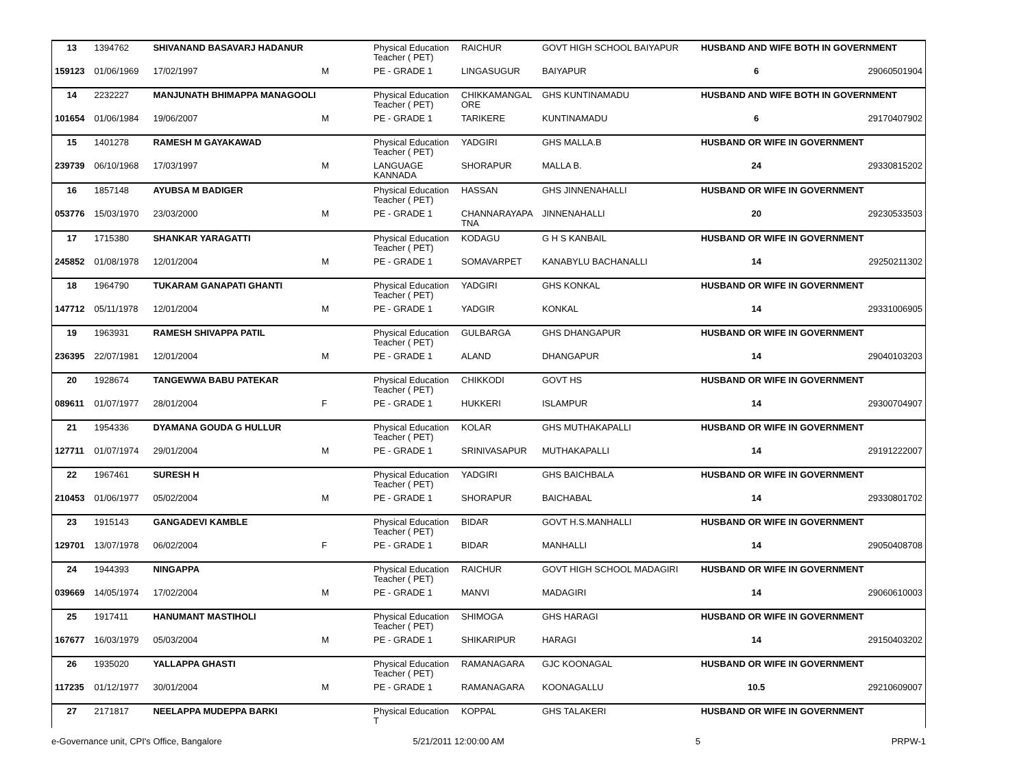| 13 | 1394762 | SHIVANAND BASAVARJ HADANUR | | Physical Education Teacher ( PET) | RAICHUR | GOVT HIGH SCHOOL BAIYAPUR | HUSBAND AND WIFE BOTH IN GOVERNMENT | |
| 159123 | 01/06/1969 | 17/02/1997 | M | PE - GRADE 1 | LINGASUGUR | BAIYAPUR | 6 | 29060501904 |
| 14 | 2232227 | MANJUNATH BHIMAPPA MANAGOOLI | | Physical Education Teacher ( PET) | CHIKKAMANGAL ORE | GHS KUNTINAMADU | HUSBAND AND WIFE BOTH IN GOVERNMENT | |
| 101654 | 01/06/1984 | 19/06/2007 | M | PE - GRADE 1 | TARIKERE | KUNTINAMADU | 6 | 29170407902 |
| 15 | 1401278 | RAMESH M GAYAKAWAD | | Physical Education Teacher ( PET) | YADGIRI | GHS MALLA.B | HUSBAND OR WIFE IN GOVERNMENT | |
| 239739 | 06/10/1968 | 17/03/1997 | M | LANGUAGE KANNADA | SHORAPUR | MALLA B. | 24 | 29330815202 |
| 16 | 1857148 | AYUBSA M BADIGER | | Physical Education Teacher ( PET) | HASSAN | GHS JINNENAHALLI | HUSBAND OR WIFE IN GOVERNMENT | |
| 053776 | 15/03/1970 | 23/03/2000 | M | PE - GRADE 1 | CHANNARAYAPA TNA | JINNENAHALLI | 20 | 29230533503 |
| 17 | 1715380 | SHANKAR YARAGATTI | | Physical Education Teacher ( PET) | KODAGU | G H S KANBAIL | HUSBAND OR WIFE IN GOVERNMENT | |
| 245852 | 01/08/1978 | 12/01/2004 | M | PE - GRADE 1 | SOMAVARPET | KANABYLU BACHANALLI | 14 | 29250211302 |
| 18 | 1964790 | TUKARAM GANAPATI GHANTI | | Physical Education Teacher ( PET) | YADGIRI | GHS KONKAL | HUSBAND OR WIFE IN GOVERNMENT | |
| 147712 | 05/11/1978 | 12/01/2004 | M | PE - GRADE 1 | YADGIR | KONKAL | 14 | 29331006905 |
| 19 | 1963931 | RAMESH SHIVAPPA PATIL | | Physical Education Teacher ( PET) | GULBARGA | GHS DHANGAPUR | HUSBAND OR WIFE IN GOVERNMENT | |
| 236395 | 22/07/1981 | 12/01/2004 | M | PE - GRADE 1 | ALAND | DHANGAPUR | 14 | 29040103203 |
| 20 | 1928674 | TANGEWWA BABU PATEKAR | | Physical Education Teacher ( PET) | CHIKKODI | GOVT HS | HUSBAND OR WIFE IN GOVERNMENT | |
| 089611 | 01/07/1977 | 28/01/2004 | F | PE - GRADE 1 | HUKKERI | ISLAMPUR | 14 | 29300704907 |
| 21 | 1954336 | DYAMANA GOUDA G HULLUR | | Physical Education Teacher ( PET) | KOLAR | GHS MUTHAKAPALLI | HUSBAND OR WIFE IN GOVERNMENT | |
| 127711 | 01/07/1974 | 29/01/2004 | M | PE - GRADE 1 | SRINIVASAPUR | MUTHAKAPALLI | 14 | 29191222007 |
| 22 | 1967461 | SURESH H | | Physical Education Teacher ( PET) | YADGIRI | GHS BAICHBALA | HUSBAND OR WIFE IN GOVERNMENT | |
| 210453 | 01/06/1977 | 05/02/2004 | M | PE - GRADE 1 | SHORAPUR | BAICHABAL | 14 | 29330801702 |
| 23 | 1915143 | GANGADEVI KAMBLE | | Physical Education Teacher ( PET) | BIDAR | GOVT H.S.MANHALLI | HUSBAND OR WIFE IN GOVERNMENT | |
| 129701 | 13/07/1978 | 06/02/2004 | F | PE - GRADE 1 | BIDAR | MANHALLI | 14 | 29050408708 |
| 24 | 1944393 | NINGAPPA | | Physical Education Teacher ( PET) | RAICHUR | GOVT HIGH SCHOOL MADAGIRI | HUSBAND OR WIFE IN GOVERNMENT | |
| 039669 | 14/05/1974 | 17/02/2004 | M | PE - GRADE 1 | MANVI | MADAGIRI | 14 | 29060610003 |
| 25 | 1917411 | HANUMANT MASTIHOLI | | Physical Education Teacher ( PET) | SHIMOGA | GHS HARAGI | HUSBAND OR WIFE IN GOVERNMENT | |
| 167677 | 16/03/1979 | 05/03/2004 | M | PE - GRADE 1 | SHIKARIPUR | HARAGI | 14 | 29150403202 |
| 26 | 1935020 | YALLAPPA GHASTI | | Physical Education Teacher ( PET) | RAMANAGARA | GJC KOONAGAL | HUSBAND OR WIFE IN GOVERNMENT | |
| 117235 | 01/12/1977 | 30/01/2004 | M | PE - GRADE 1 | RAMANAGARA | KOONAGALLU | 10.5 | 29210609007 |
| 27 | 2171817 | NEELAPPA MUDEPPA BARKI | | Physical Education T | KOPPAL | GHS TALAKERI | HUSBAND OR WIFE IN GOVERNMENT | |
e-Governance unit, CPI's Office, Bangalore 5/21/2011 12:00:00 AM 5 PRPW-1